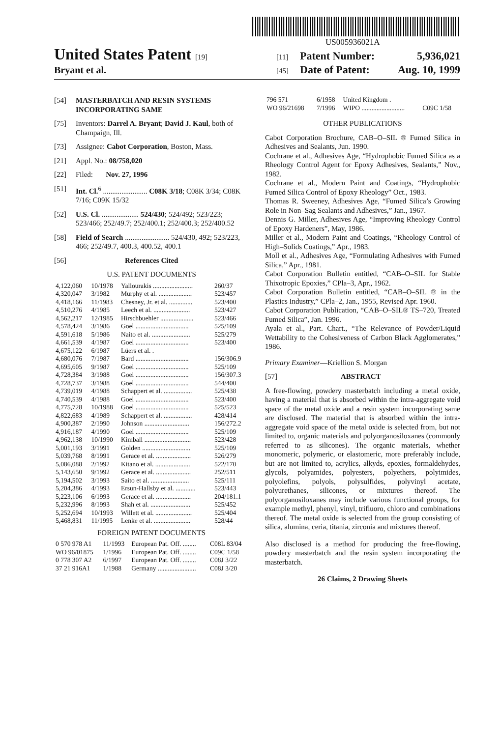US005936021A
United States Patent [19] [11] Patent Number: 5,936,021
Bryant et al.
[45] Date of Patent: Aug. 10, 1999
[54] MASTERBATCH AND RESIN SYSTEMS INCORPORATING SAME
[75] Inventors: Darrel A. Bryant; David J. Kaul, both of Champaign, Ill.
[73] Assignee: Cabot Corporation, Boston, Mass.
[21] Appl. No.: 08/758,020
[22] Filed: Nov. 27, 1996
[51] Int. Cl.<sup>6</sup> ........................ C08K 3/18; C08K 3/34; C08K 7/16; C09K 15/32
[52] U.S. Cl. .................... 524/430; 524/492; 523/223; 523/466; 252/49.7; 252/400.1; 252/400.3; 252/400.52
[58] Field of Search ........................ 524/430, 492; 523/223, 466; 252/49.7, 400.3, 400.52, 400.1
[56] References Cited
U.S. PATENT DOCUMENTS
| 4,122,060 | 10/1978 | Yallourakis ........................ | 260/37 |
| 4,320,047 | 3/1982 | Murphy et al. .................... | 523/457 |
| 4,418,166 | 11/1983 | Chesney, Jr. et al. .............. | 523/400 |
| 4,510,276 | 4/1985 | Leech et al. ...................... | 523/427 |
| 4,562,217 | 12/1985 | Hirschbuehler .................... | 523/466 |
| 4,578,424 | 3/1986 | Goel ................................ | 525/109 |
| 4,591,618 | 5/1986 | Naito et al. ....................... | 525/279 |
| 4,661,539 | 4/1987 | Goel ................................ | 523/400 |
| 4,675,122 | 6/1987 | Lüers et al. . | |
| 4,680,076 | 7/1987 | Bard ................................ | 156/306.9 |
| 4,695,605 | 9/1987 | Goel ................................ | 525/109 |
| 4,728,384 | 3/1988 | Goel ................................ | 156/307.3 |
| 4,728,737 | 3/1988 | Goel ................................ | 544/400 |
| 4,739,019 | 4/1988 | Schappert et al. ................. | 525/438 |
| 4,740,539 | 4/1988 | Goel ................................ | 523/400 |
| 4,775,728 | 10/1988 | Goel ................................ | 525/523 |
| 4,822,683 | 4/1989 | Schappert et al. ................. | 428/414 |
| 4,900,387 | 2/1990 | Johnson ........................... | 156/272.2 |
| 4,916,187 | 4/1990 | Goel ................................ | 525/109 |
| 4,962,138 | 10/1990 | Kimball ............................ | 523/428 |
| 5,001,193 | 3/1991 | Golden ............................. | 525/109 |
| 5,039,768 | 8/1991 | Gerace et al. ..................... | 526/279 |
| 5,086,088 | 2/1992 | Kitano et al. ..................... | 522/170 |
| 5,143,650 | 9/1992 | Gerace et al. ..................... | 252/511 |
| 5,194,502 | 3/1993 | Saito et al. ....................... | 525/111 |
| 5,204,386 | 4/1993 | Ersun-Hallsby et al. ............ | 523/443 |
| 5,223,106 | 6/1993 | Gerace et al. ..................... | 204/181.1 |
| 5,232,996 | 8/1993 | Shah et al. ........................ | 525/452 |
| 5,252,694 | 10/1993 | Willett et al. ...................... | 525/404 |
| 5,468,831 | 11/1995 | Lenke et al. ...................... | 528/44 |
FOREIGN PATENT DOCUMENTS
| 0 570 978 A1 | 11/1993 | European Pat. Off. ........ | C08L 83/04 |
| WO 96/01875 | 1/1996 | European Pat. Off. ........ | C09C 1/58 |
| 0 778 307 A2 | 6/1997 | European Pat. Off. ........ | C08J 3/22 |
| 37 21 916A1 | 1/1988 | Germany ....................... | C08J 3/20 |
| 796 571 | 6/1958 | United Kingdom . | |
| WO 96/21698 | 7/1996 | WIPO .......................... | C09C 1/58 |
OTHER PUBLICATIONS
Cabot Corporation Brochure, CAB–O–SIL ® Fumed Silica in Adhesives and Sealants, Jun. 1990.
Cochrane et al., Adhesives Age, “Hydrophobic Fumed Silica as a Rheology Control Agent for Epoxy Adhesives, Sealants,” Nov., 1982.
Cochrane et al., Modern Paint and Coatings, “Hydrophobic Fumed Silica Control of Epoxy Rheology” Oct., 1983.
Thomas R. Sweeney, Adhesives Age, “Fumed Silica’s Growing Role in Non–Sag Sealants and Adhesives,” Jan., 1967.
Dennis G. Miller, Adhesives Age, “Improving Rheology Control of Epoxy Hardeners”, May, 1986.
Miller et al., Modern Paint and Coatings, “Rheology Control of High–Solids Coatings,” Apr., 1983.
Moll et al., Adhesives Age, “Formulating Adhesives with Fumed Silica,” Apr., 1981.
Cabot Corporation Bulletin entitled, “CAB–O–SIL for Stable Thixotropic Epoxies,” CPla–3, Apr., 1962.
Cabot Corporation Bulletin entitled, “CAB–O–SIL ® in the Plastics Industry,” CPla–2, Jan., 1955, Revised Apr. 1960.
Cabot Corporation Publication, “CAB–O–SIL® TS–720, Treated Fumed Silica”, Jan. 1996.
Ayala et al., Part. Chart., “The Relevance of Powder/Liquid Wettability to the Cohesiveness of Carbon Black Agglomerates,” 1986.
Primary Examiner—Kriellion S. Morgan
[57] ABSTRACT
A free-flowing, powdery masterbatch including a metal oxide, having a material that is absorbed within the intra-aggregate void space of the metal oxide and a resin system incorporating same are disclosed. The material that is absorbed within the intra-aggregate void space of the metal oxide is selected from, but not limited to, organic materials and polyorganosiloxanes (commonly referred to as silicones). The organic materials, whether monomeric, polymeric, or elastomeric, more preferably include, but are not limited to, acrylics, alkyds, epoxies, formaldehydes, glycols, polyamides, polyesters, polyethers, polyimides, polyolefins, polyols, polysulfides, polyvinyl acetate, polyurethanes, silicones, or mixtures thereof. The polyorganosiloxanes may include various functional groups, for example methyl, phenyl, vinyl, trifluoro, chloro and combinations thereof. The metal oxide is selected from the group consisting of silica, alumina, ceria, titania, zirconia and mixtures thereof.
Also disclosed is a method for producing the free-flowing, powdery masterbatch and the resin system incorporating the masterbatch.
26 Claims, 2 Drawing Sheets